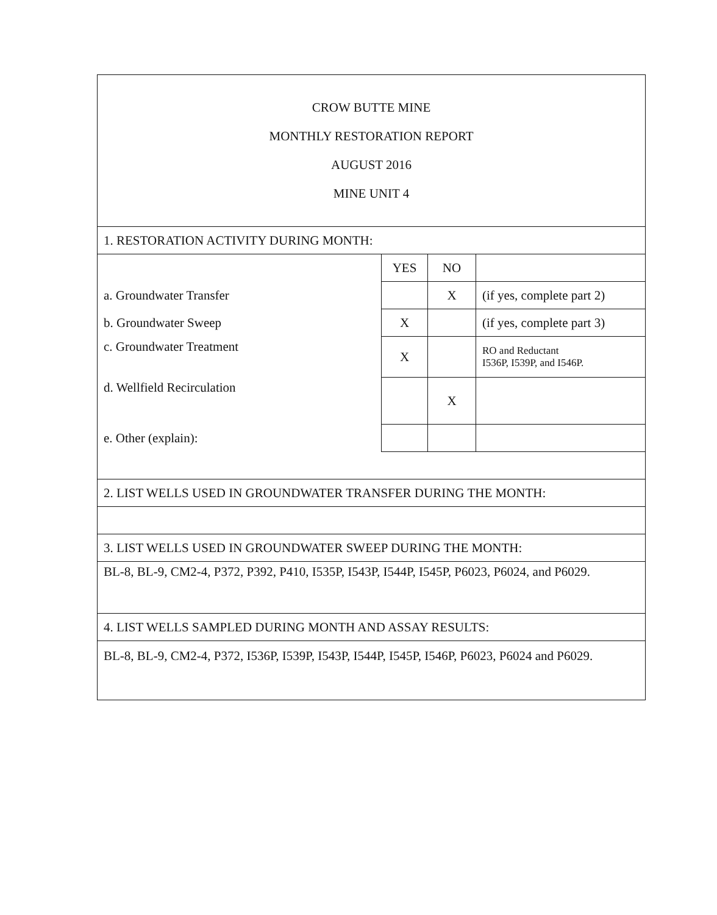| CROW BUTTE MINE MONTHLY RESTORATION REPORT AUGUST 2016 MINE UNIT 4 | | | |
| 1. RESTORATION ACTIVITY DURING MONTH: | | | |
| | YES | NO | |
| a. Groundwater Transfer | | X | (if yes, complete part 2) |
| b. Groundwater Sweep | X | | (if yes, complete part 3) |
| c. Groundwater Treatment | X | | RO and Reductant I536P, I539P, and I546P. |
| d. Wellfield Recirculation | | X | |
| e. Other (explain): | | | |
| 2. LIST WELLS USED IN GROUNDWATER TRANSFER DURING THE MONTH: | | | |
| 3. LIST WELLS USED IN GROUNDWATER SWEEP DURING THE MONTH: | | | |
| BL-8, BL-9, CM2-4, P372, P392, P410, I535P, I543P, I544P, I545P, P6023, P6024, and P6029. | | | |
| 4. LIST WELLS SAMPLED DURING MONTH AND ASSAY RESULTS: | | | |
| BL-8, BL-9, CM2-4, P372, I536P, I539P, I543P, I544P, I545P, I546P, P6023, P6024 and P6029. | | | |